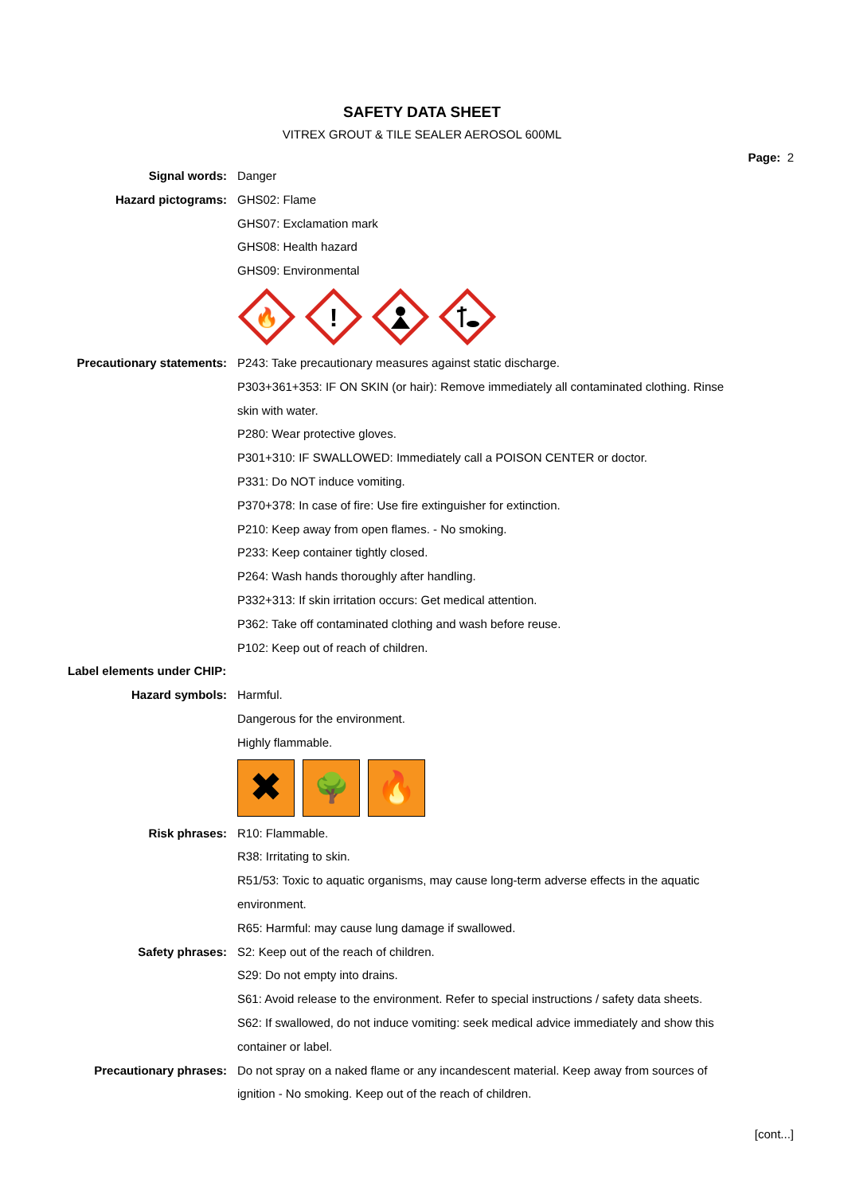SAFETY DATA SHEET
VITREX GROUT & TILE SEALER AEROSOL 600ML
Page: 2
Signal words: Danger
Hazard pictograms: GHS02: Flame
GHS07: Exclamation mark
GHS08: Health hazard
GHS09: Environmental
🔥
!
Precautionary statements: P243: Take precautionary measures against static discharge.
P303+361+353: IF ON SKIN (or hair): Remove immediately all contaminated clothing. Rinse skin with water.
P280: Wear protective gloves.
P301+310: IF SWALLOWED: Immediately call a POISON CENTER or doctor.
P331: Do NOT induce vomiting.
P370+378: In case of fire: Use fire extinguisher for extinction.
P210: Keep away from open flames. - No smoking.
P233: Keep container tightly closed.
P264: Wash hands thoroughly after handling.
P332+313: If skin irritation occurs: Get medical attention.
P362: Take off contaminated clothing and wash before reuse.
P102: Keep out of reach of children.
Label elements under CHIP:
Hazard symbols: Harmful.
Dangerous for the environment.
Highly flammable.
✖
🌳 🔥
Risk phrases: R10: Flammable.
R38: Irritating to skin.
R51/53: Toxic to aquatic organisms, may cause long-term adverse effects in the aquatic environment.
R65: Harmful: may cause lung damage if swallowed.
Safety phrases: S2: Keep out of the reach of children.
S29: Do not empty into drains.
S61: Avoid release to the environment. Refer to special instructions / safety data sheets.
S62: If swallowed, do not induce vomiting: seek medical advice immediately and show this container or label.
Precautionary phrases: Do not spray on a naked flame or any incandescent material. Keep away from sources of ignition - No smoking. Keep out of the reach of children.
[cont...]